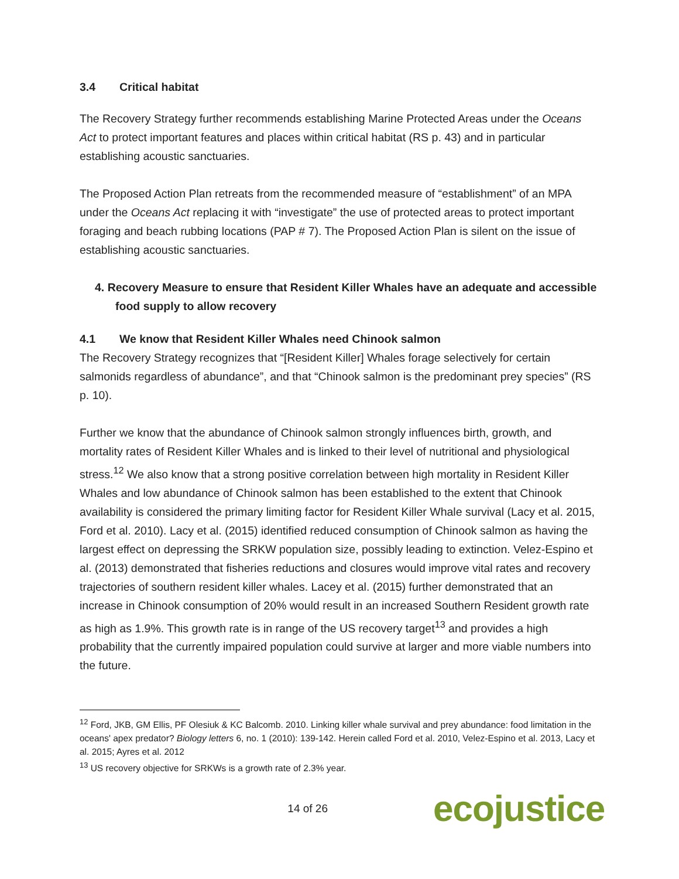3.4 Critical habitat
The Recovery Strategy further recommends establishing Marine Protected Areas under the Oceans Act to protect important features and places within critical habitat (RS p. 43) and in particular establishing acoustic sanctuaries.
The Proposed Action Plan retreats from the recommended measure of “establishment” of an MPA under the Oceans Act replacing it with “investigate” the use of protected areas to protect important foraging and beach rubbing locations (PAP # 7). The Proposed Action Plan is silent on the issue of establishing acoustic sanctuaries.
4. Recovery Measure to ensure that Resident Killer Whales have an adequate and accessible food supply to allow recovery
4.1 We know that Resident Killer Whales need Chinook salmon
The Recovery Strategy recognizes that “[Resident Killer] Whales forage selectively for certain salmonids regardless of abundance”, and that “Chinook salmon is the predominant prey species” (RS p. 10).
Further we know that the abundance of Chinook salmon strongly influences birth, growth, and mortality rates of Resident Killer Whales and is linked to their level of nutritional and physiological stress.<sup>12</sup> We also know that a strong positive correlation between high mortality in Resident Killer Whales and low abundance of Chinook salmon has been established to the extent that Chinook availability is considered the primary limiting factor for Resident Killer Whale survival (Lacy et al. 2015, Ford et al. 2010). Lacy et al. (2015) identified reduced consumption of Chinook salmon as having the largest effect on depressing the SRKW population size, possibly leading to extinction. Velez-Espino et al. (2013) demonstrated that fisheries reductions and closures would improve vital rates and recovery trajectories of southern resident killer whales. Lacey et al. (2015) further demonstrated that an increase in Chinook consumption of 20% would result in an increased Southern Resident growth rate as high as 1.9%. This growth rate is in range of the US recovery target<sup>13</sup> and provides a high probability that the currently impaired population could survive at larger and more viable numbers into the future.
<sup>12</sup> Ford, JKB, GM Ellis, PF Olesiuk & KC Balcomb. 2010. Linking killer whale survival and prey abundance: food limitation in the oceans' apex predator? Biology letters 6, no. 1 (2010): 139-142. Herein called Ford et al. 2010, Velez-Espino et al. 2013, Lacy et al. 2015; Ayres et al. 2012
<sup>13</sup> US recovery objective for SRKWs is a growth rate of 2.3% year.
14 of 26
ecojustice